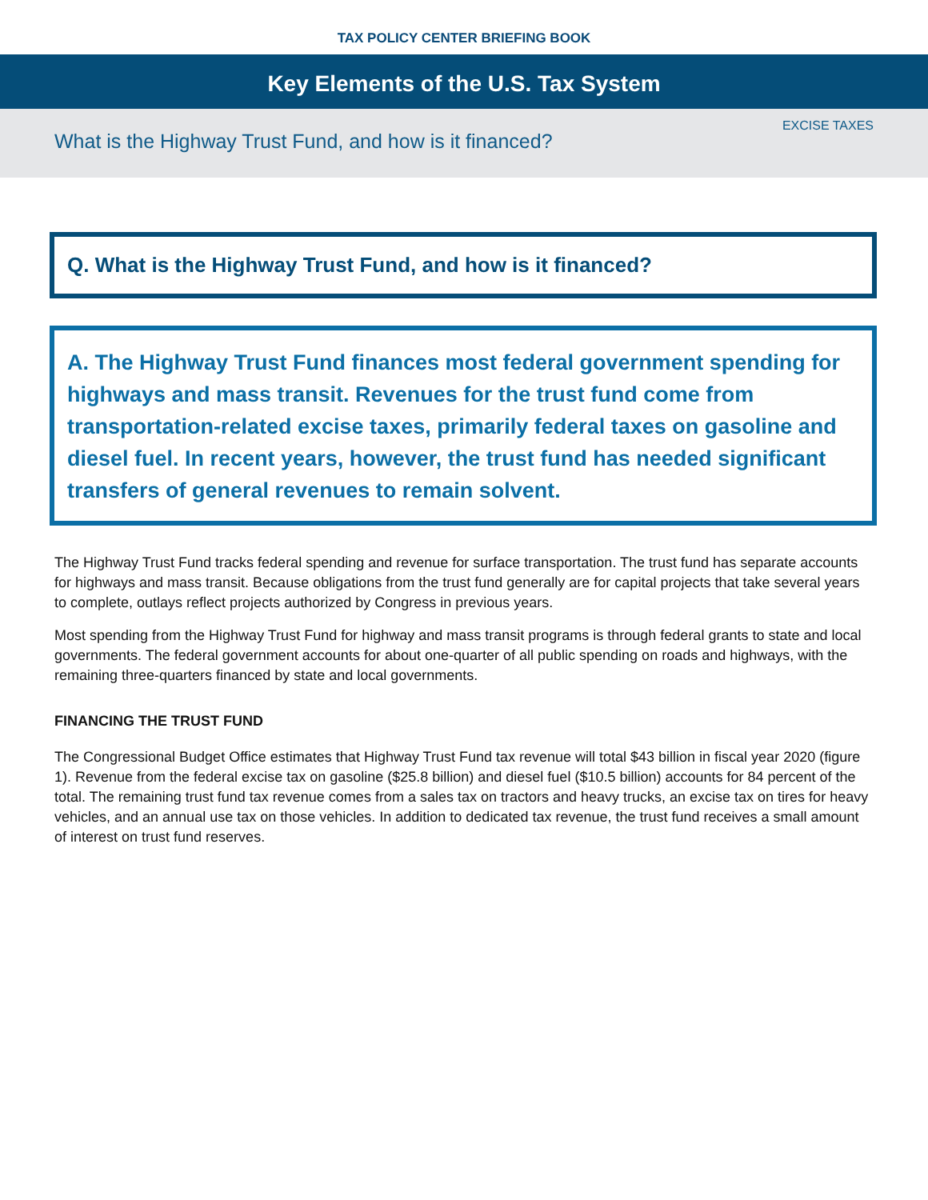TAX POLICY CENTER BRIEFING BOOK
Key Elements of the U.S. Tax System
What is the Highway Trust Fund, and how is it financed?
EXCISE TAXES
Q. What is the Highway Trust Fund, and how is it financed?
A. The Highway Trust Fund finances most federal government spending for highways and mass transit. Revenues for the trust fund come from transportation-related excise taxes, primarily federal taxes on gasoline and diesel fuel. In recent years, however, the trust fund has needed significant transfers of general revenues to remain solvent.
The Highway Trust Fund tracks federal spending and revenue for surface transportation. The trust fund has separate accounts for highways and mass transit. Because obligations from the trust fund generally are for capital projects that take several years to complete, outlays reflect projects authorized by Congress in previous years.
Most spending from the Highway Trust Fund for highway and mass transit programs is through federal grants to state and local governments. The federal government accounts for about one-quarter of all public spending on roads and highways, with the remaining three-quarters financed by state and local governments.
FINANCING THE TRUST FUND
The Congressional Budget Office estimates that Highway Trust Fund tax revenue will total $43 billion in fiscal year 2020 (figure 1). Revenue from the federal excise tax on gasoline ($25.8 billion) and diesel fuel ($10.5 billion) accounts for 84 percent of the total. The remaining trust fund tax revenue comes from a sales tax on tractors and heavy trucks, an excise tax on tires for heavy vehicles, and an annual use tax on those vehicles. In addition to dedicated tax revenue, the trust fund receives a small amount of interest on trust fund reserves.